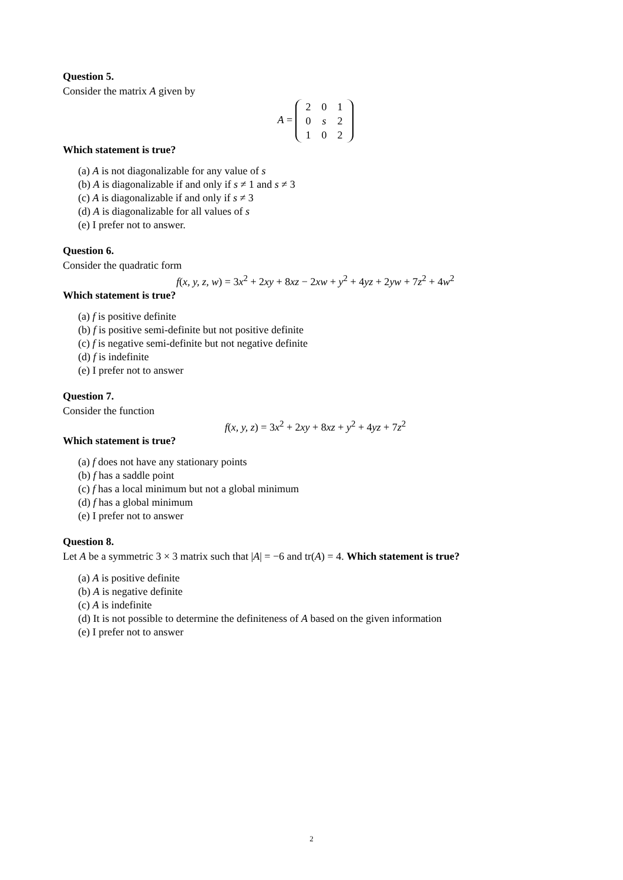Question 5.
Consider the matrix A given by
A =
| 2 | 0 | 1 |
| 0 | s | 2 |
| 1 | 0 | 2 |
Which statement is true?
(a) A is not diagonalizable for any value of s
(b) A is diagonalizable if and only if s ≠ 1 and s ≠ 3
(c) A is diagonalizable if and only if s ≠ 3
(d) A is diagonalizable for all values of s
(e) I prefer not to answer.
Question 6.
Consider the quadratic form
f(x, y, z, w) = 3x<sup>2</sup> + 2xy + 8xz − 2xw + y<sup>2</sup> + 4yz + 2yw + 7z<sup>2</sup> + 4w<sup>2</sup>
Which statement is true?
(a) f is positive definite
(b) f is positive semi-definite but not positive definite
(c) f is negative semi-definite but not negative definite
(d) f is indefinite
(e) I prefer not to answer
Question 7.
Consider the function
f(x, y, z) = 3x<sup>2</sup> + 2xy + 8xz + y<sup>2</sup> + 4yz + 7z<sup>2</sup>
Which statement is true?
(a) f does not have any stationary points
(b) f has a saddle point
(c) f has a local minimum but not a global minimum
(d) f has a global minimum
(e) I prefer not to answer
Question 8.
Let A be a symmetric 3 × 3 matrix such that |A| = −6 and tr(A) = 4. Which statement is true?
(a) A is positive definite
(b) A is negative definite
(c) A is indefinite
(d) It is not possible to determine the definiteness of A based on the given information
(e) I prefer not to answer
2